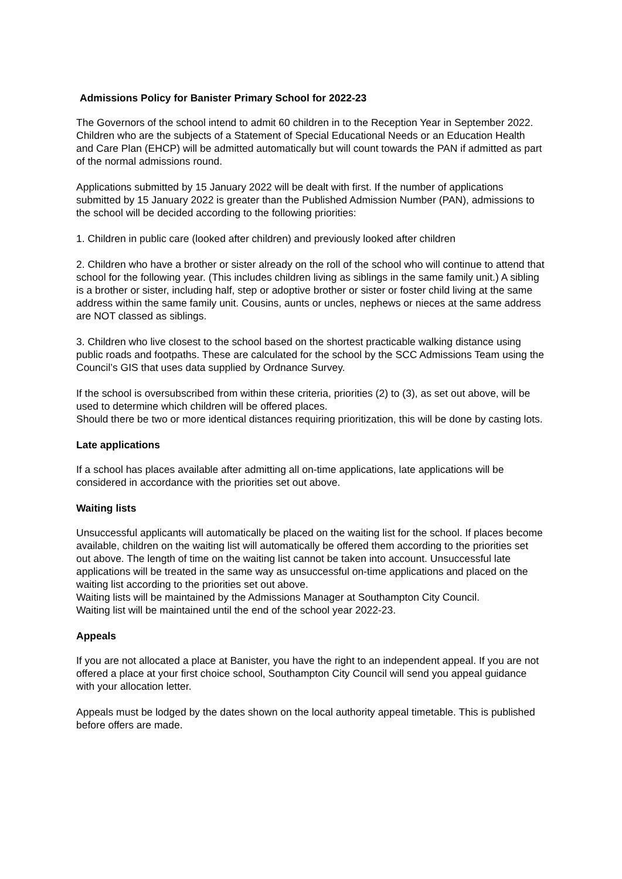Admissions Policy for Banister Primary School for 2022-23
The Governors of the school intend to admit 60 children in to the Reception Year in September 2022. Children who are the subjects of a Statement of Special Educational Needs or an Education Health and Care Plan (EHCP) will be admitted automatically but will count towards the PAN if admitted as part of the normal admissions round.
Applications submitted by 15 January 2022 will be dealt with first. If the number of applications submitted by 15 January 2022 is greater than the Published Admission Number (PAN), admissions to the school will be decided according to the following priorities:
1. Children in public care (looked after children) and previously looked after children
2. Children who have a brother or sister already on the roll of the school who will continue to attend that school for the following year. (This includes children living as siblings in the same family unit.) A sibling is a brother or sister, including half, step or adoptive brother or sister or foster child living at the same address within the same family unit. Cousins, aunts or uncles, nephews or nieces at the same address are NOT classed as siblings.
3. Children who live closest to the school based on the shortest practicable walking distance using public roads and footpaths. These are calculated for the school by the SCC Admissions Team using the Council’s GIS that uses data supplied by Ordnance Survey.
If the school is oversubscribed from within these criteria, priorities (2) to (3), as set out above, will be used to determine which children will be offered places.
Should there be two or more identical distances requiring prioritization, this will be done by casting lots.
Late applications
If a school has places available after admitting all on-time applications, late applications will be considered in accordance with the priorities set out above.
Waiting lists
Unsuccessful applicants will automatically be placed on the waiting list for the school. If places become available, children on the waiting list will automatically be offered them according to the priorities set out above. The length of time on the waiting list cannot be taken into account. Unsuccessful late applications will be treated in the same way as unsuccessful on-time applications and placed on the waiting list according to the priorities set out above.
Waiting lists will be maintained by the Admissions Manager at Southampton City Council.
Waiting list will be maintained until the end of the school year 2022-23.
Appeals
If you are not allocated a place at Banister, you have the right to an independent appeal. If you are not offered a place at your first choice school, Southampton City Council will send you appeal guidance with your allocation letter.
Appeals must be lodged by the dates shown on the local authority appeal timetable. This is published before offers are made.